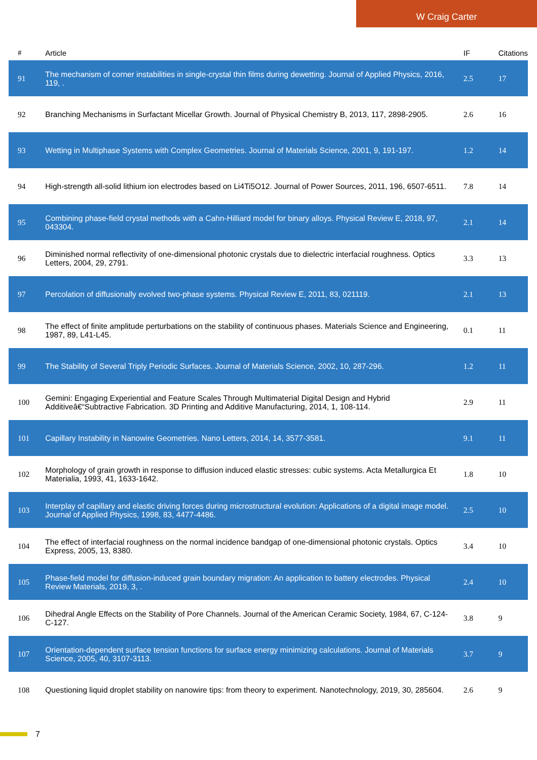W Craig Carter
| # | Article | IF | Citations |
| --- | --- | --- | --- |
| 91 | The mechanism of corner instabilities in single-crystal thin films during dewetting. Journal of Applied Physics, 2016, 119, . | 2.5 | 17 |
| 92 | Branching Mechanisms in Surfactant Micellar Growth. Journal of Physical Chemistry B, 2013, 117, 2898-2905. | 2.6 | 16 |
| 93 | Wetting in Multiphase Systems with Complex Geometries. Journal of Materials Science, 2001, 9, 191-197. | 1.2 | 14 |
| 94 | High-strength all-solid lithium ion electrodes based on Li4Ti5O12. Journal of Power Sources, 2011, 196, 6507-6511. | 7.8 | 14 |
| 95 | Combining phase-field crystal methods with a Cahn-Hilliard model for binary alloys. Physical Review E, 2018, 97, 043304. | 2.1 | 14 |
| 96 | Diminished normal reflectivity of one-dimensional photonic crystals due to dielectric interfacial roughness. Optics Letters, 2004, 29, 2791. | 3.3 | 13 |
| 97 | Percolation of diffusionally evolved two-phase systems. Physical Review E, 2011, 83, 021119. | 2.1 | 13 |
| 98 | The effect of finite amplitude perturbations on the stability of continuous phases. Materials Science and Engineering, 1987, 89, L41-L45. | 0.1 | 11 |
| 99 | The Stability of Several Triply Periodic Surfaces. Journal of Materials Science, 2002, 10, 287-296. | 1.2 | 11 |
| 100 | Gemini: Engaging Experiential and Feature Scales Through Multimaterial Digital Design and Hybrid Additiveâ€“Subtractive Fabrication. 3D Printing and Additive Manufacturing, 2014, 1, 108-114. | 2.9 | 11 |
| 101 | Capillary Instability in Nanowire Geometries. Nano Letters, 2014, 14, 3577-3581. | 9.1 | 11 |
| 102 | Morphology of grain growth in response to diffusion induced elastic stresses: cubic systems. Acta Metallurgica Et Materialia, 1993, 41, 1633-1642. | 1.8 | 10 |
| 103 | Interplay of capillary and elastic driving forces during microstructural evolution: Applications of a digital image model. Journal of Applied Physics, 1998, 83, 4477-4486. | 2.5 | 10 |
| 104 | The effect of interfacial roughness on the normal incidence bandgap of one-dimensional photonic crystals. Optics Express, 2005, 13, 8380. | 3.4 | 10 |
| 105 | Phase-field model for diffusion-induced grain boundary migration: An application to battery electrodes. Physical Review Materials, 2019, 3, . | 2.4 | 10 |
| 106 | Dihedral Angle Effects on the Stability of Pore Channels. Journal of the American Ceramic Society, 1984, 67, C-124-C-127. | 3.8 | 9 |
| 107 | Orientation-dependent surface tension functions for surface energy minimizing calculations. Journal of Materials Science, 2005, 40, 3107-3113. | 3.7 | 9 |
| 108 | Questioning liquid droplet stability on nanowire tips: from theory to experiment. Nanotechnology, 2019, 30, 285604. | 2.6 | 9 |
7